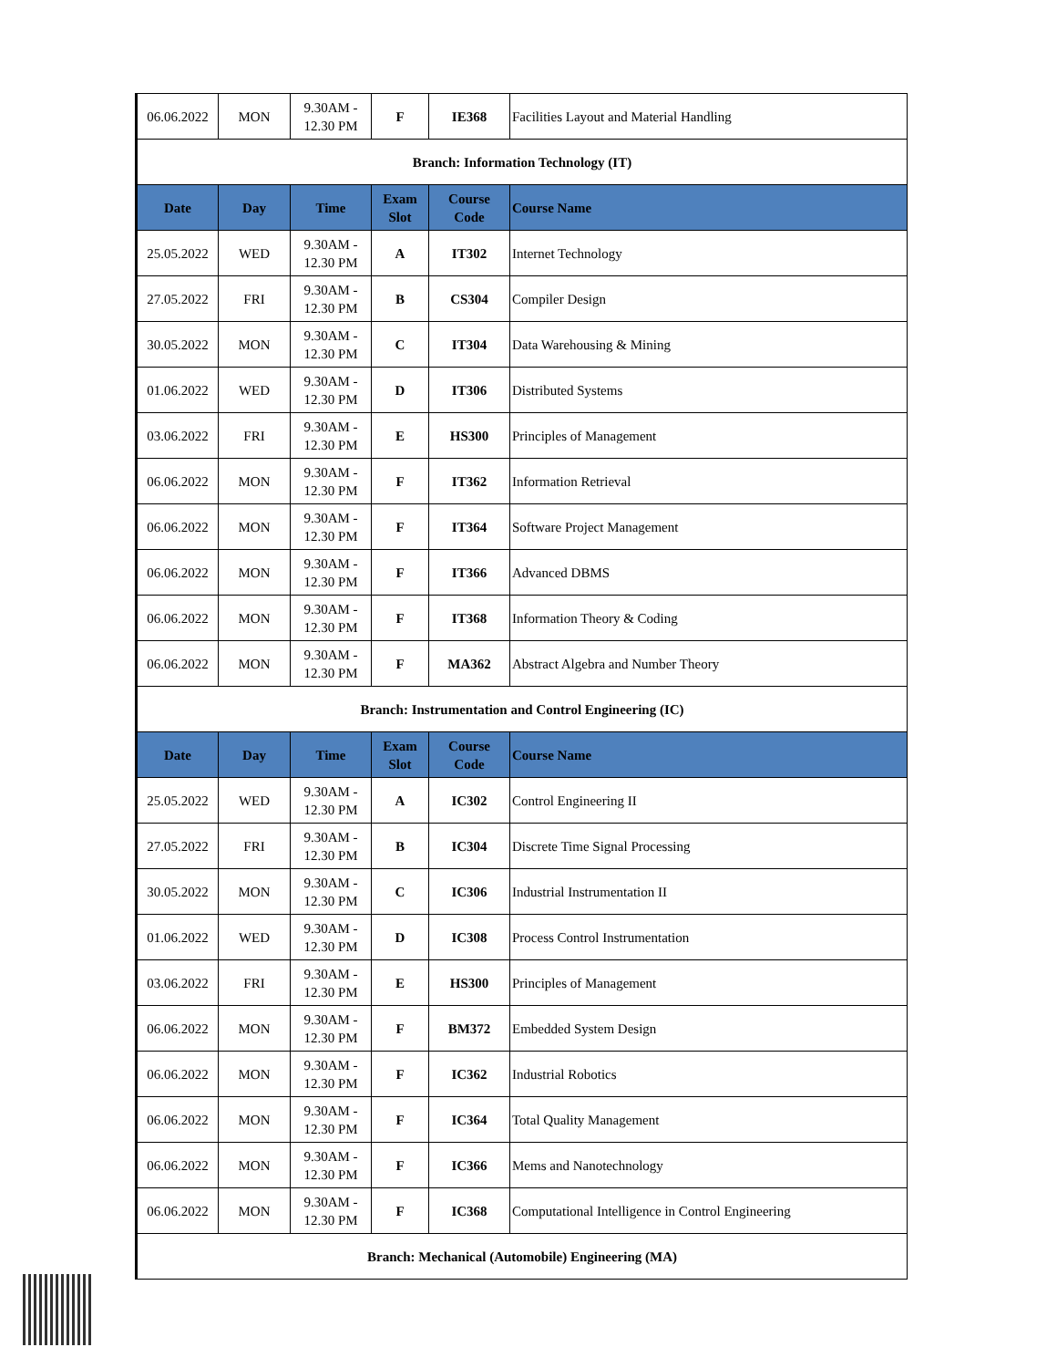| 06.06.2022 | MON | 9.30AM - 12.30 PM | F | IE368 | Facilities Layout and Material Handling |
| Branch: Information Technology (IT) | | | | | |
| Date | Day | Time | Exam Slot | Course Code | Course Name |
| 25.05.2022 | WED | 9.30AM - 12.30 PM | A | IT302 | Internet Technology |
| 27.05.2022 | FRI | 9.30AM - 12.30 PM | B | CS304 | Compiler Design |
| 30.05.2022 | MON | 9.30AM - 12.30 PM | C | IT304 | Data Warehousing & Mining |
| 01.06.2022 | WED | 9.30AM - 12.30 PM | D | IT306 | Distributed Systems |
| 03.06.2022 | FRI | 9.30AM - 12.30 PM | E | HS300 | Principles of Management |
| 06.06.2022 | MON | 9.30AM - 12.30 PM | F | IT362 | Information Retrieval |
| 06.06.2022 | MON | 9.30AM - 12.30 PM | F | IT364 | Software Project Management |
| 06.06.2022 | MON | 9.30AM - 12.30 PM | F | IT366 | Advanced DBMS |
| 06.06.2022 | MON | 9.30AM - 12.30 PM | F | IT368 | Information Theory & Coding |
| 06.06.2022 | MON | 9.30AM - 12.30 PM | F | MA362 | Abstract Algebra and Number Theory |
| Branch: Instrumentation and Control Engineering (IC) | | | | | |
| Date | Day | Time | Exam Slot | Course Code | Course Name |
| 25.05.2022 | WED | 9.30AM - 12.30 PM | A | IC302 | Control Engineering II |
| 27.05.2022 | FRI | 9.30AM - 12.30 PM | B | IC304 | Discrete Time Signal Processing |
| 30.05.2022 | MON | 9.30AM - 12.30 PM | C | IC306 | Industrial Instrumentation II |
| 01.06.2022 | WED | 9.30AM - 12.30 PM | D | IC308 | Process Control Instrumentation |
| 03.06.2022 | FRI | 9.30AM - 12.30 PM | E | HS300 | Principles of Management |
| 06.06.2022 | MON | 9.30AM - 12.30 PM | F | BM372 | Embedded System Design |
| 06.06.2022 | MON | 9.30AM - 12.30 PM | F | IC362 | Industrial Robotics |
| 06.06.2022 | MON | 9.30AM - 12.30 PM | F | IC364 | Total Quality Management |
| 06.06.2022 | MON | 9.30AM - 12.30 PM | F | IC366 | Mems and Nanotechnology |
| 06.06.2022 | MON | 9.30AM - 12.30 PM | F | IC368 | Computational Intelligence in Control Engineering |
| Branch: Mechanical (Automobile) Engineering (MA) | | | | | |